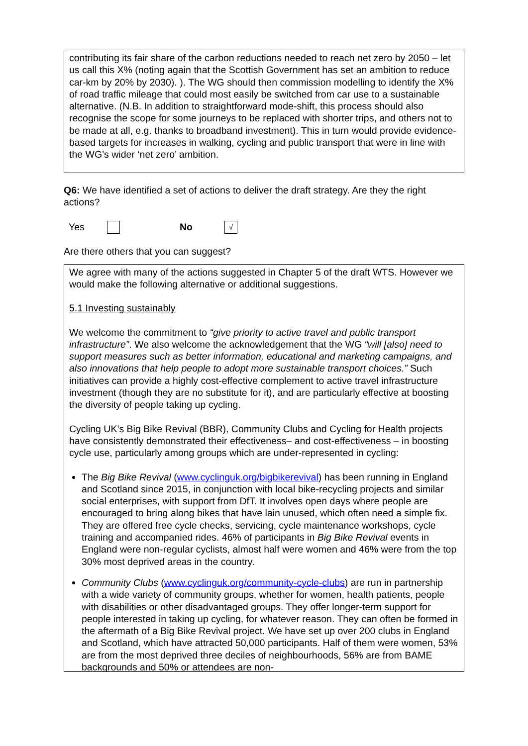contributing its fair share of the carbon reductions needed to reach net zero by 2050 – let us call this X% (noting again that the Scottish Government has set an ambition to reduce car-km by 20% by 2030). ). The WG should then commission modelling to identify the X% of road traffic mileage that could most easily be switched from car use to a sustainable alternative. (N.B. In addition to straightforward mode-shift, this process should also recognise the scope for some journeys to be replaced with shorter trips, and others not to be made at all, e.g. thanks to broadband investment). This in turn would provide evidence-based targets for increases in walking, cycling and public transport that were in line with the WG’s wider ‘net zero’ ambition.
Q6: We have identified a set of actions to deliver the draft strategy. Are they the right actions?
Yes No √
Are there others that you can suggest?
We agree with many of the actions suggested in Chapter 5 of the draft WTS. However we would make the following alternative or additional suggestions.
5.1 Investing sustainably
We welcome the commitment to “give priority to active travel and public transport infrastructure”. We also welcome the acknowledgement that the WG “will [also] need to support measures such as better information, educational and marketing campaigns, and also innovations that help people to adopt more sustainable transport choices.” Such initiatives can provide a highly cost-effective complement to active travel infrastructure investment (though they are no substitute for it), and are particularly effective at boosting the diversity of people taking up cycling.
Cycling UK’s Big Bike Revival (BBR), Community Clubs and Cycling for Health projects have consistently demonstrated their effectiveness– and cost-effectiveness – in boosting cycle use, particularly among groups which are under-represented in cycling:
The Big Bike Revival (www.cyclinguk.org/bigbikerevival) has been running in England and Scotland since 2015, in conjunction with local bike-recycling projects and similar social enterprises, with support from DfT. It involves open days where people are encouraged to bring along bikes that have lain unused, which often need a simple fix. They are offered free cycle checks, servicing, cycle maintenance workshops, cycle training and accompanied rides. 46% of participants in Big Bike Revival events in England were non-regular cyclists, almost half were women and 46% were from the top 30% most deprived areas in the country.
Community Clubs (www.cyclinguk.org/community-cycle-clubs) are run in partnership with a wide variety of community groups, whether for women, health patients, people with disabilities or other disadvantaged groups. They offer longer-term support for people interested in taking up cycling, for whatever reason. They can often be formed in the aftermath of a Big Bike Revival project. We have set up over 200 clubs in England and Scotland, which have attracted 50,000 participants. Half of them were women, 53% are from the most deprived three deciles of neighbourhoods, 56% are from BAME backgrounds and 50% or attendees are non-